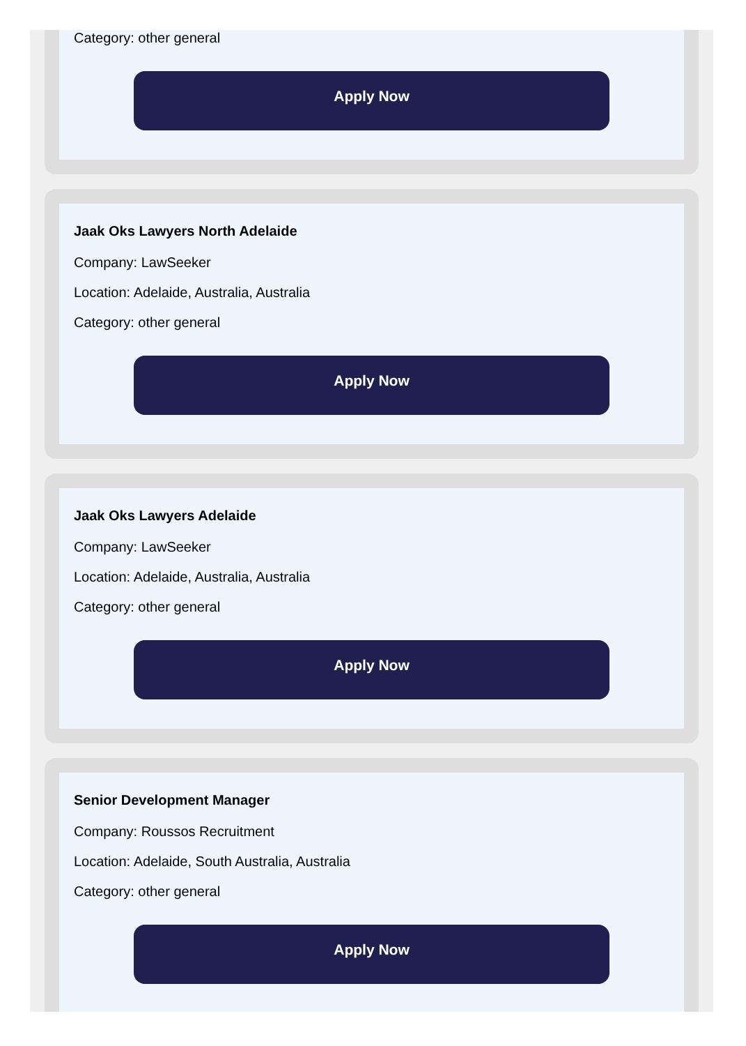Category: other general
Apply Now
Jaak Oks Lawyers North Adelaide
Company: LawSeeker
Location: Adelaide, Australia, Australia
Category: other general
Apply Now
Jaak Oks Lawyers Adelaide
Company: LawSeeker
Location: Adelaide, Australia, Australia
Category: other general
Apply Now
Senior Development Manager
Company: Roussos Recruitment
Location: Adelaide, South Australia, Australia
Category: other general
Apply Now